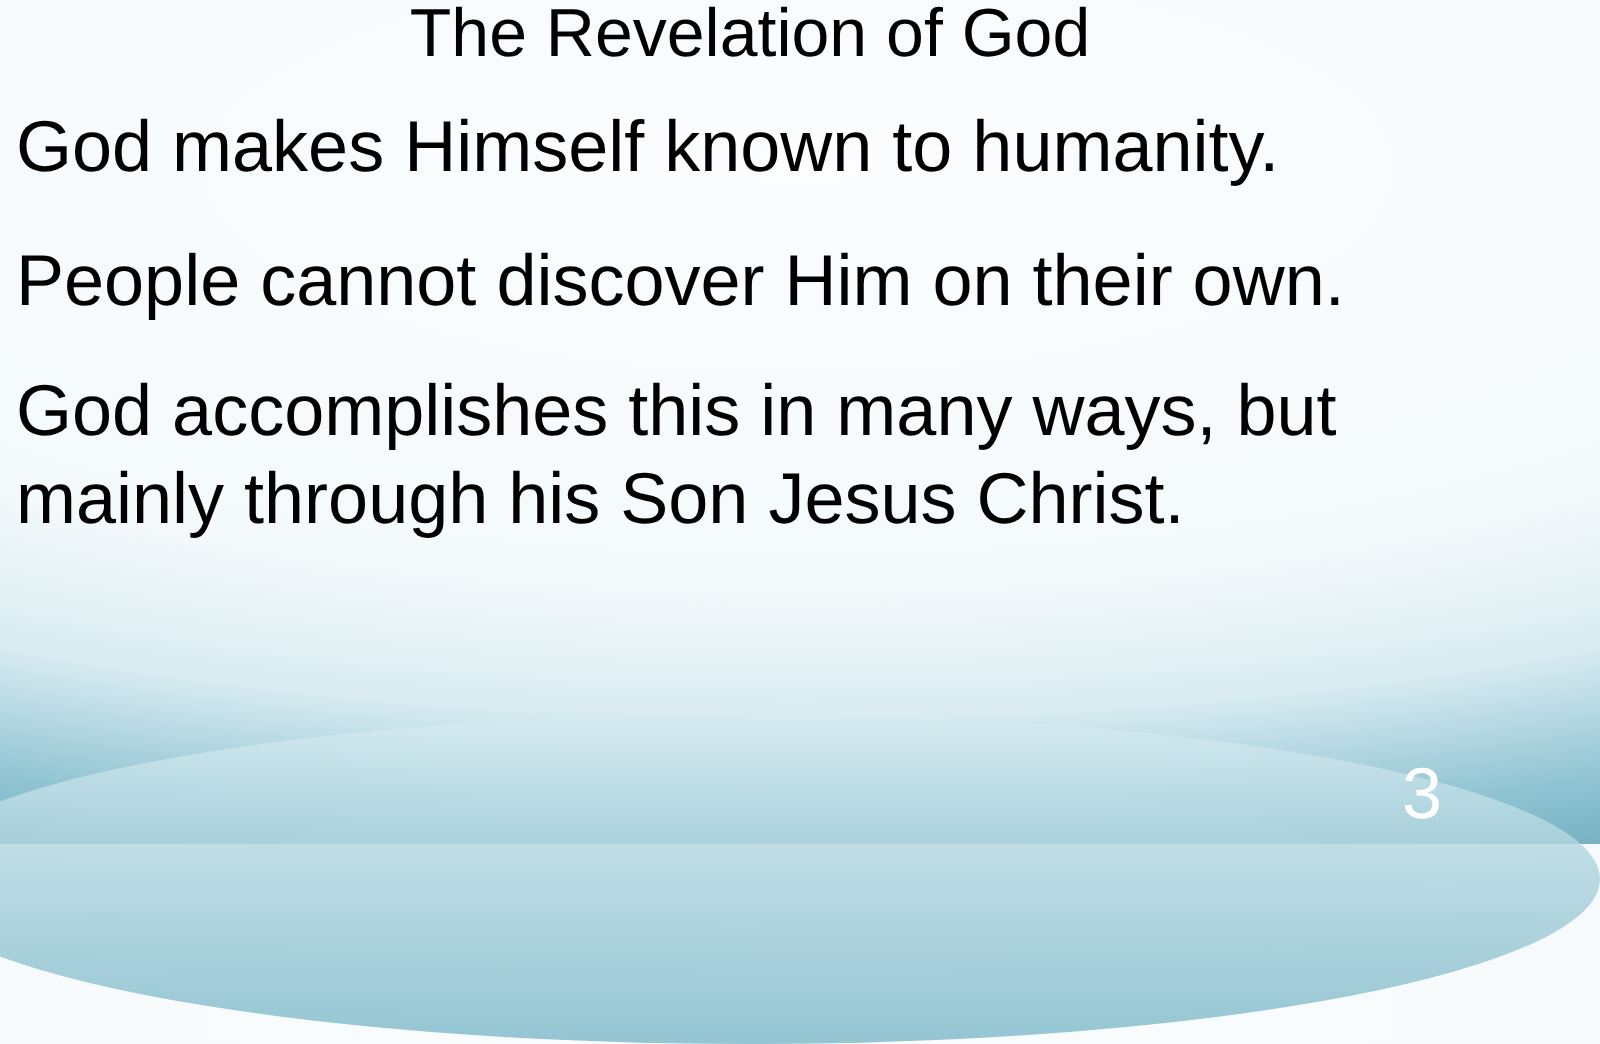The Revelation of God
God makes Himself known to humanity.
People cannot discover Him on their own.
God accomplishes this in many ways, but mainly through his Son Jesus Christ.
3